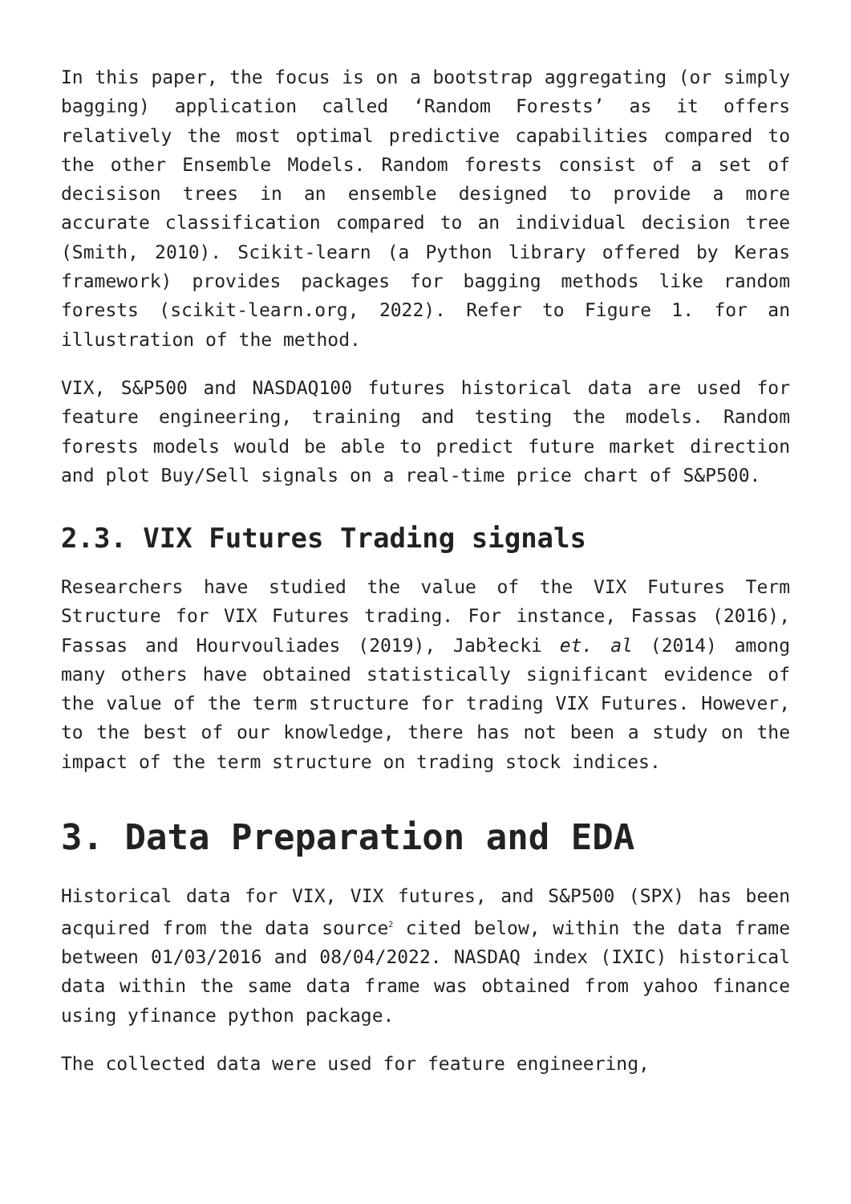In this paper, the focus is on a bootstrap aggregating (or simply bagging) application called ‘Random Forests’ as it offers relatively the most optimal predictive capabilities compared to the other Ensemble Models. Random forests consist of a set of decisison trees in an ensemble designed to provide a more accurate classification compared to an individual decision tree (Smith, 2010). Scikit-learn (a Python library offered by Keras framework) provides packages for bagging methods like random forests (scikit-learn.org, 2022). Refer to Figure 1. for an illustration of the method.
VIX, S&P500 and NASDAQ100 futures historical data are used for feature engineering, training and testing the models. Random forests models would be able to predict future market direction and plot Buy/Sell signals on a real-time price chart of S&P500.
2.3. VIX Futures Trading signals
Researchers have studied the value of the VIX Futures Term Structure for VIX Futures trading. For instance, Fassas (2016), Fassas and Hourvouliades (2019), Jabłecki et. al (2014) among many others have obtained statistically significant evidence of the value of the term structure for trading VIX Futures. However, to the best of our knowledge, there has not been a study on the impact of the term structure on trading stock indices.
3. Data Preparation and EDA
Historical data for VIX, VIX futures, and S&P500 (SPX) has been acquired from the data source<sup>2</sup> cited below, within the data frame between 01/03/2016 and 08/04/2022. NASDAQ index (IXIC) historical data within the same data frame was obtained from yahoo finance using yfinance python package.
The collected data were used for feature engineering,